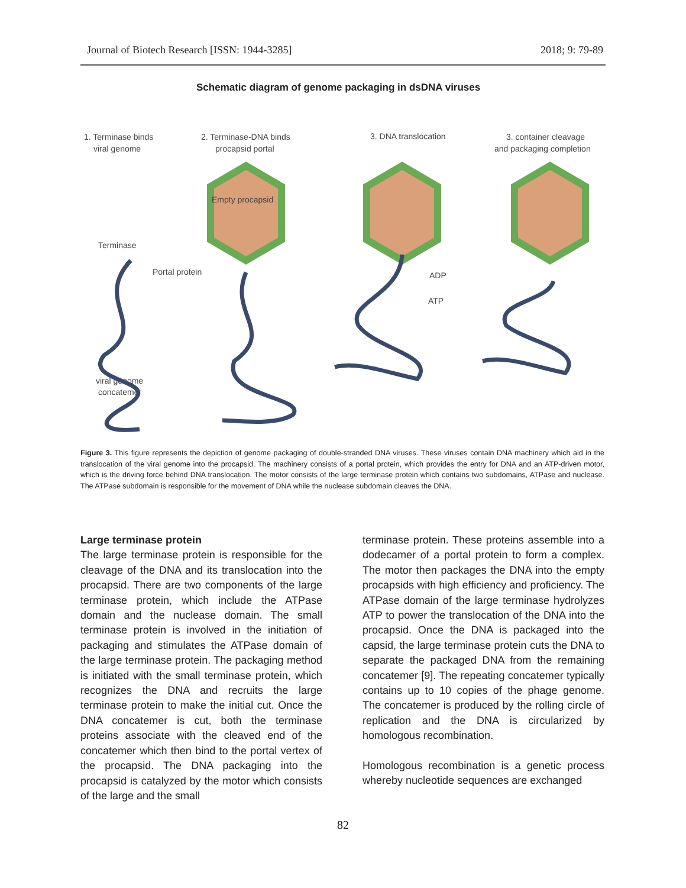Journal of Biotech Research [ISSN: 1944-3285] 2018; 9: 79-89
Schematic diagram of genome packaging in dsDNA viruses
1. Terminase binds
viral genome
2. Terminase-DNA binds
procapsid portal
3. DNA translocation
3. container cleavage
and packaging completion
Empty procapsid
Terminase
Portal protein
ADP
ATP
viral genome
concatemer
Figure 3. This figure represents the depiction of genome packaging of double-stranded DNA viruses. These viruses contain DNA machinery which aid in the translocation of the viral genome into the procapsid. The machinery consists of a portal protein, which provides the entry for DNA and an ATP-driven motor, which is the driving force behind DNA translocation. The motor consists of the large terminase protein which contains two subdomains, ATPase and nuclease. The ATPase subdomain is responsible for the movement of DNA while the nuclease subdomain cleaves the DNA.
Large terminase protein
The large terminase protein is responsible for the cleavage of the DNA and its translocation into the procapsid. There are two components of the large terminase protein, which include the ATPase domain and the nuclease domain. The small terminase protein is involved in the initiation of packaging and stimulates the ATPase domain of the large terminase protein. The packaging method is initiated with the small terminase protein, which recognizes the DNA and recruits the large terminase protein to make the initial cut. Once the DNA concatemer is cut, both the terminase proteins associate with the cleaved end of the concatemer which then bind to the portal vertex of the procapsid. The DNA packaging into the procapsid is catalyzed by the motor which consists of the large and the small
terminase protein. These proteins assemble into a dodecamer of a portal protein to form a complex. The motor then packages the DNA into the empty procapsids with high efficiency and proficiency. The ATPase domain of the large terminase hydrolyzes ATP to power the translocation of the DNA into the procapsid. Once the DNA is packaged into the capsid, the large terminase protein cuts the DNA to separate the packaged DNA from the remaining concatemer [9]. The repeating concatemer typically contains up to 10 copies of the phage genome. The concatemer is produced by the rolling circle of replication and the DNA is circularized by homologous recombination.
Homologous recombination is a genetic process whereby nucleotide sequences are exchanged
82